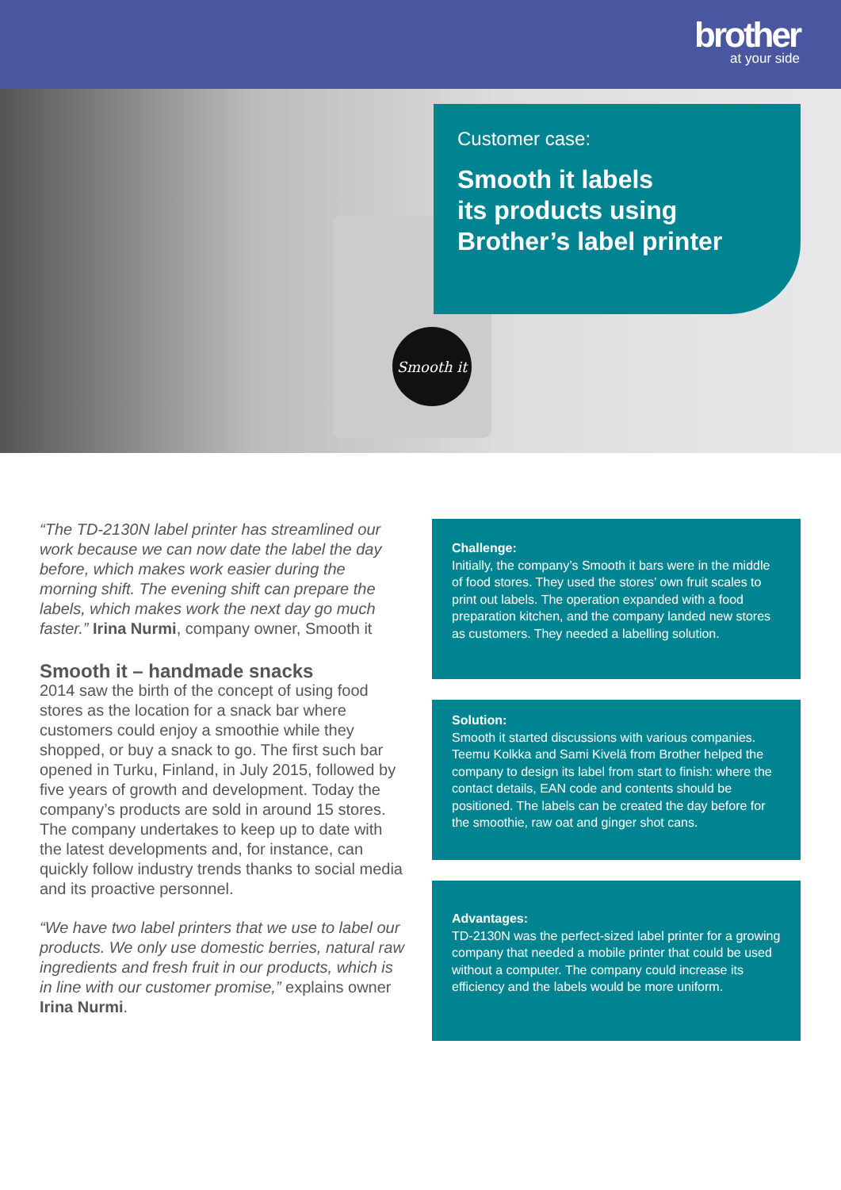brother
at your side
Smooth it
Customer case:
Smooth it labels
its products using
Brother’s label printer
“The TD-2130N label printer has streamlined our work because we can now date the label the day before, which makes work easier during the morning shift. The evening shift can prepare the labels, which makes work the next day go much faster.” Irina Nurmi, company owner, Smooth it
Smooth it – handmade snacks
2014 saw the birth of the concept of using food stores as the location for a snack bar where customers could enjoy a smoothie while they shopped, or buy a snack to go. The first such bar opened in Turku, Finland, in July 2015, followed by five years of growth and development. Today the company’s products are sold in around 15 stores. The company undertakes to keep up to date with the latest developments and, for instance, can quickly follow industry trends thanks to social media and its proactive personnel.
“We have two label printers that we use to label our products. We only use domestic berries, natural raw ingredients and fresh fruit in our products, which is in line with our customer promise,” explains owner Irina Nurmi.
Challenge:
Initially, the company’s Smooth it bars were in the middle of food stores. They used the stores’ own fruit scales to print out labels. The operation expanded with a food preparation kitchen, and the company landed new stores as customers. They needed a labelling solution.
Solution:
Smooth it started discussions with various companies. Teemu Kolkka and Sami Kivelä from Brother helped the company to design its label from start to finish: where the contact details, EAN code and contents should be positioned. The labels can be created the day before for the smoothie, raw oat and ginger shot cans.
Advantages:
TD-2130N was the perfect-sized label printer for a growing company that needed a mobile printer that could be used without a computer. The company could increase its efficiency and the labels would be more uniform.